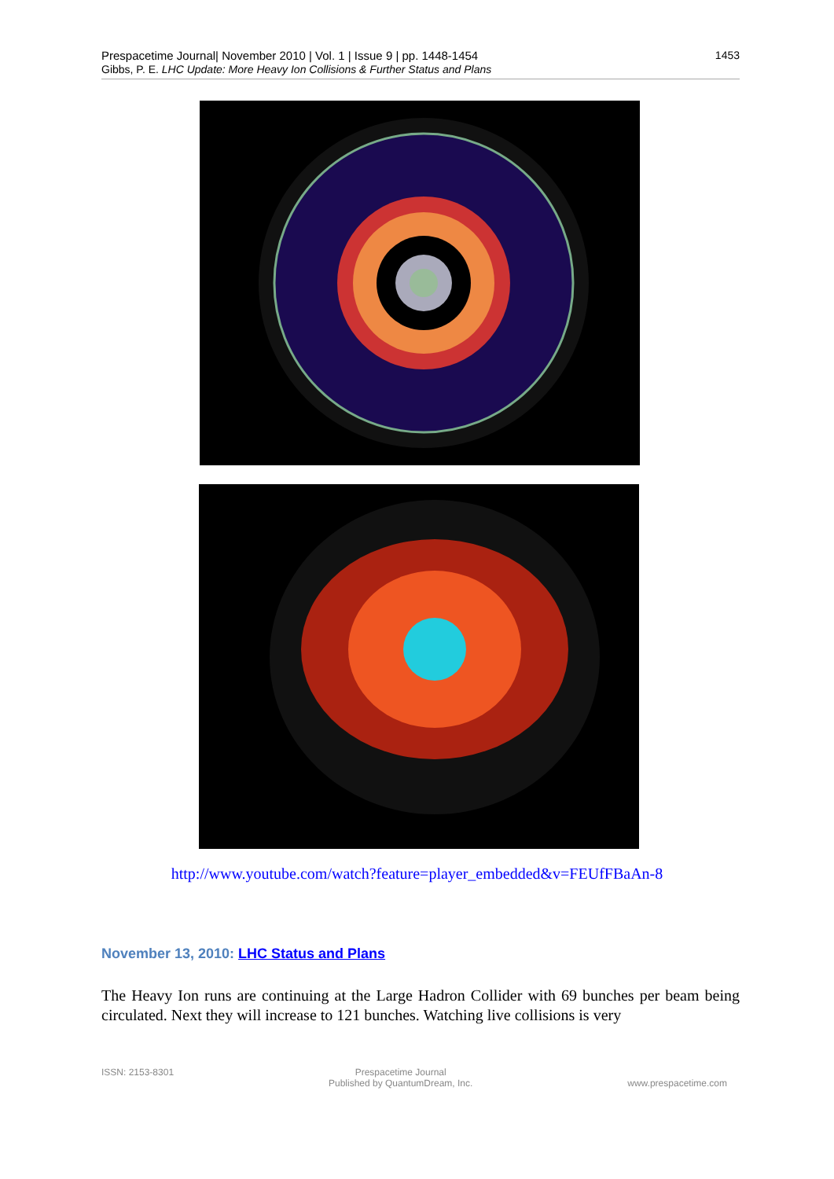1453 Prespacetime Journal| November 2010 | Vol. 1 | Issue 9 | pp. 1448-1454
Gibbs, P. E. LHC Update: More Heavy Ion Collisions & Further Status and Plans
http://www.youtube.com/watch?feature=player_embedded&v=FEUfFBaAn-8
November 13, 2010: LHC Status and Plans
The Heavy Ion runs are continuing at the Large Hadron Collider with 69 bunches per beam being circulated. Next they will increase to 121 bunches. Watching live collisions is very
ISSN: 2153-8301 Prespacetime Journal
Published by QuantumDream, Inc.
www.prespacetime.com